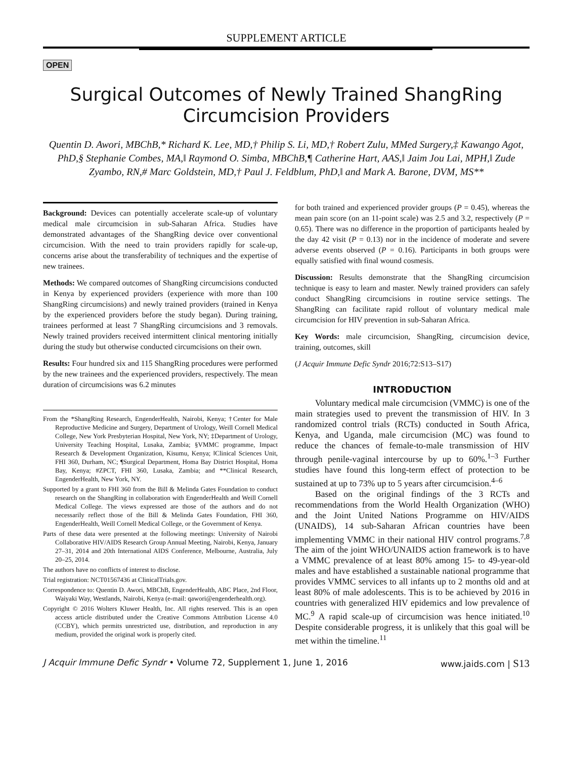SUPPLEMENT ARTICLE
OPEN
Surgical Outcomes of Newly Trained ShangRing
Circumcision Providers
Quentin D. Awori, MBChB,* Richard K. Lee, MD,† Philip S. Li, MD,† Robert Zulu, MMed Surgery,‡ Kawango Agot, PhD,§ Stephanie Combes, MA,‖ Raymond O. Simba, MBChB,¶ Catherine Hart, AAS,‖ Jaim Jou Lai, MPH,‖ Zude Zyambo, RN,# Marc Goldstein, MD,† Paul J. Feldblum, PhD,‖ and Mark A. Barone, DVM, MS**
Background: Devices can potentially accelerate scale-up of voluntary medical male circumcision in sub-Saharan Africa. Studies have demonstrated advantages of the ShangRing device over conventional circumcision. With the need to train providers rapidly for scale-up, concerns arise about the transferability of techniques and the expertise of new trainees.
Methods: We compared outcomes of ShangRing circumcisions conducted in Kenya by experienced providers (experience with more than 100 ShangRing circumcisions) and newly trained providers (trained in Kenya by the experienced providers before the study began). During training, trainees performed at least 7 ShangRing circumcisions and 3 removals. Newly trained providers received intermittent clinical mentoring initially during the study but otherwise conducted circumcisions on their own.
Results: Four hundred six and 115 ShangRing procedures were performed by the new trainees and the experienced providers, respectively. The mean duration of circumcisions was 6.2 minutes
From the *ShangRing Research, EngenderHealth, Nairobi, Kenya; †Center for Male Reproductive Medicine and Surgery, Department of Urology, Weill Cornell Medical College, New York Presbyterian Hospital, New York, NY; ‡Department of Urology, University Teaching Hospital, Lusaka, Zambia; §VMMC programme, Impact Research & Development Organization, Kisumu, Kenya; ‖Clinical Sciences Unit, FHI 360, Durham, NC; ¶Surgical Department, Homa Bay District Hospital, Homa Bay, Kenya; #ZPCT, FHI 360, Lusaka, Zambia; and **Clinical Research, EngenderHealth, New York, NY.
Supported by a grant to FHI 360 from the Bill & Melinda Gates Foundation to conduct research on the ShangRing in collaboration with EngenderHealth and Weill Cornell Medical College. The views expressed are those of the authors and do not necessarily reflect those of the Bill & Melinda Gates Foundation, FHI 360, EngenderHealth, Weill Cornell Medical College, or the Government of Kenya.
Parts of these data were presented at the following meetings: University of Nairobi Collaborative HIV/AIDS Research Group Annual Meeting, Nairobi, Kenya, January 27–31, 2014 and 20th International AIDS Conference, Melbourne, Australia, July 20–25, 2014.
The authors have no conflicts of interest to disclose.
Trial registration: NCT01567436 at ClinicalTrials.gov.
Correspondence to: Quentin D. Awori, MBChB, EngenderHealth, ABC Place, 2nd Floor, Waiyaki Way, Westlands, Nairobi, Kenya (e-mail: qawori@engenderhealth.org).
Copyright © 2016 Wolters Kluwer Health, Inc. All rights reserved. This is an open access article distributed under the Creative Commons Attribution License 4.0 (CCBY), which permits unrestricted use, distribution, and reproduction in any medium, provided the original work is properly cited.
for both trained and experienced provider groups (P = 0.45), whereas the mean pain score (on an 11-point scale) was 2.5 and 3.2, respectively (P = 0.65). There was no difference in the proportion of participants healed by the day 42 visit (P = 0.13) nor in the incidence of moderate and severe adverse events observed (P = 0.16). Participants in both groups were equally satisfied with final wound cosmesis.
Discussion: Results demonstrate that the ShangRing circumcision technique is easy to learn and master. Newly trained providers can safely conduct ShangRing circumcisions in routine service settings. The ShangRing can facilitate rapid rollout of voluntary medical male circumcision for HIV prevention in sub-Saharan Africa.
Key Words: male circumcision, ShangRing, circumcision device, training, outcomes, skill
(J Acquir Immune Defic Syndr 2016;72:S13–S17)
INTRODUCTION
Voluntary medical male circumcision (VMMC) is one of the main strategies used to prevent the transmission of HIV. In 3 randomized control trials (RCTs) conducted in South Africa, Kenya, and Uganda, male circumcision (MC) was found to reduce the chances of female-to-male transmission of HIV through penile-vaginal intercourse by up to 60%.<sup>1–3</sup> Further studies have found this long-term effect of protection to be sustained at up to 73% up to 5 years after circumcision.<sup>4–6</sup>
Based on the original findings of the 3 RCTs and recommendations from the World Health Organization (WHO) and the Joint United Nations Programme on HIV/AIDS (UNAIDS), 14 sub-Saharan African countries have been implementing VMMC in their national HIV control programs.<sup>7,8</sup> The aim of the joint WHO/UNAIDS action framework is to have a VMMC prevalence of at least 80% among 15- to 49-year-old males and have established a sustainable national programme that provides VMMC services to all infants up to 2 months old and at least 80% of male adolescents. This is to be achieved by 2016 in countries with generalized HIV epidemics and low prevalence of MC.<sup>9</sup> A rapid scale-up of circumcision was hence initiated.<sup>10</sup> Despite considerable progress, it is unlikely that this goal will be met within the timeline.<sup>11</sup>
J Acquir Immune Defic Syndr • Volume 72, Supplement 1, June 1, 2016 www.jaids.com | S13